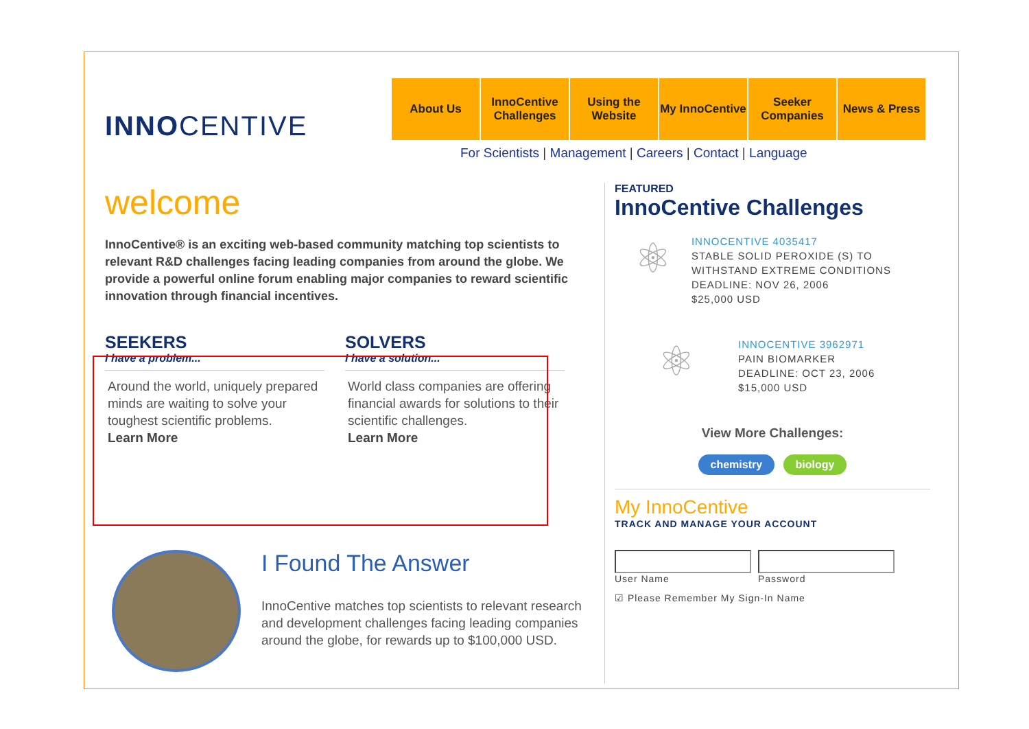INNOCENTIVE
About Us InnoCentive Challenges
Using the Website
My InnoCentive
Seeker Companies
News & Press
For Scientists | Management | Careers | Contact | Language
welcome
InnoCentive® is an exciting web-based community matching top scientists to relevant R&D challenges facing leading companies from around the globe. We provide a powerful online forum enabling major companies to reward scientific innovation through financial incentives.
SEEKERS
I have a problem...
Around the world, uniquely prepared minds are waiting to solve your toughest scientific problems.
Learn More
SOLVERS
I have a solution...
World class companies are offering financial awards for solutions to their scientific challenges.
Learn More
I Found The Answer
InnoCentive matches top scientists to relevant research and development challenges facing leading companies around the globe, for rewards up to $100,000 USD.
FEATURED
InnoCentive Challenges
⚛
INNOCENTIVE 4035417
STABLE SOLID PEROXIDE (S) TO WITHSTAND EXTREME CONDITIONS
DEADLINE: NOV 26, 2006
$25,000 USD
⚛
INNOCENTIVE 3962971
PAIN BIOMARKER
DEADLINE: OCT 23, 2006
$15,000 USD
View More Challenges:
chemistry biology
My InnoCentive
TRACK AND MANAGE YOUR ACCOUNT
User Name Password
☑ Please Remember My Sign-In Name